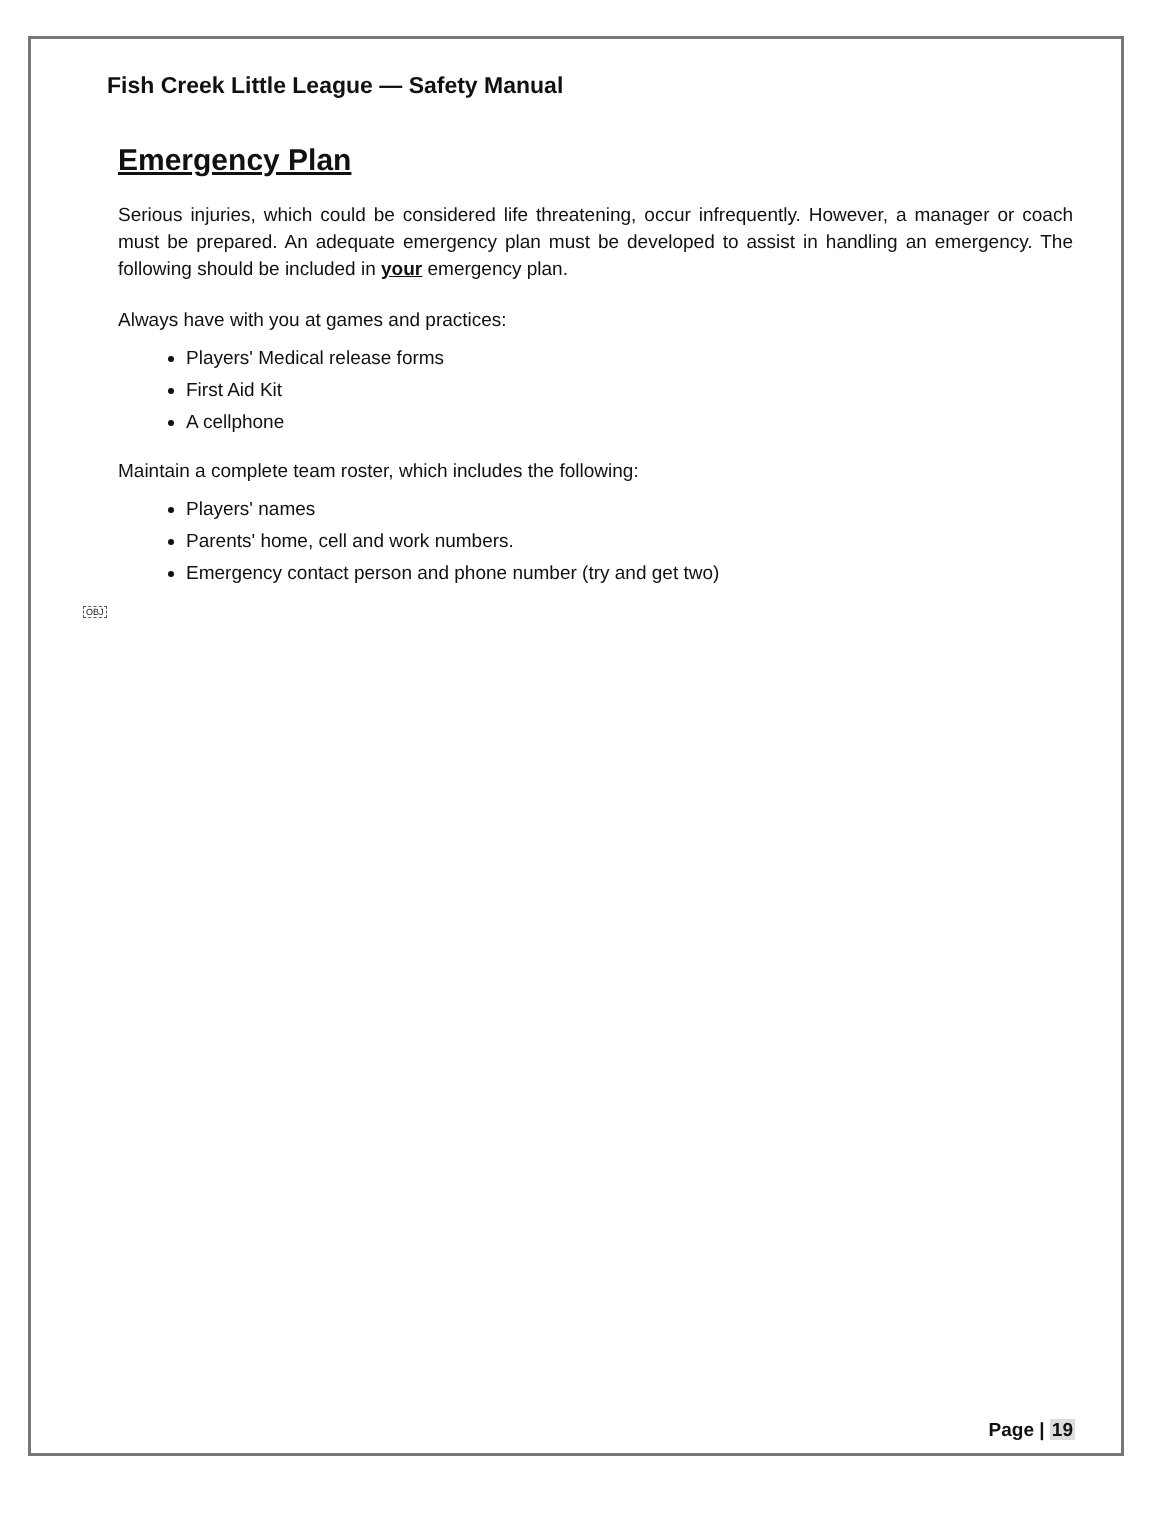Fish Creek Little League — Safety Manual
Emergency Plan
Serious injuries, which could be considered life threatening, occur infrequently. However, a manager or coach must be prepared. An adequate emergency plan must be developed to assist in handling an emergency. The following should be included in your emergency plan.
Always have with you at games and practices:
Players' Medical release forms
First Aid Kit
A cellphone
Maintain a complete team roster, which includes the following:
Players' names
Parents' home, cell and work numbers.
Emergency contact person and phone number (try and get two)
OBJ
Page | 19